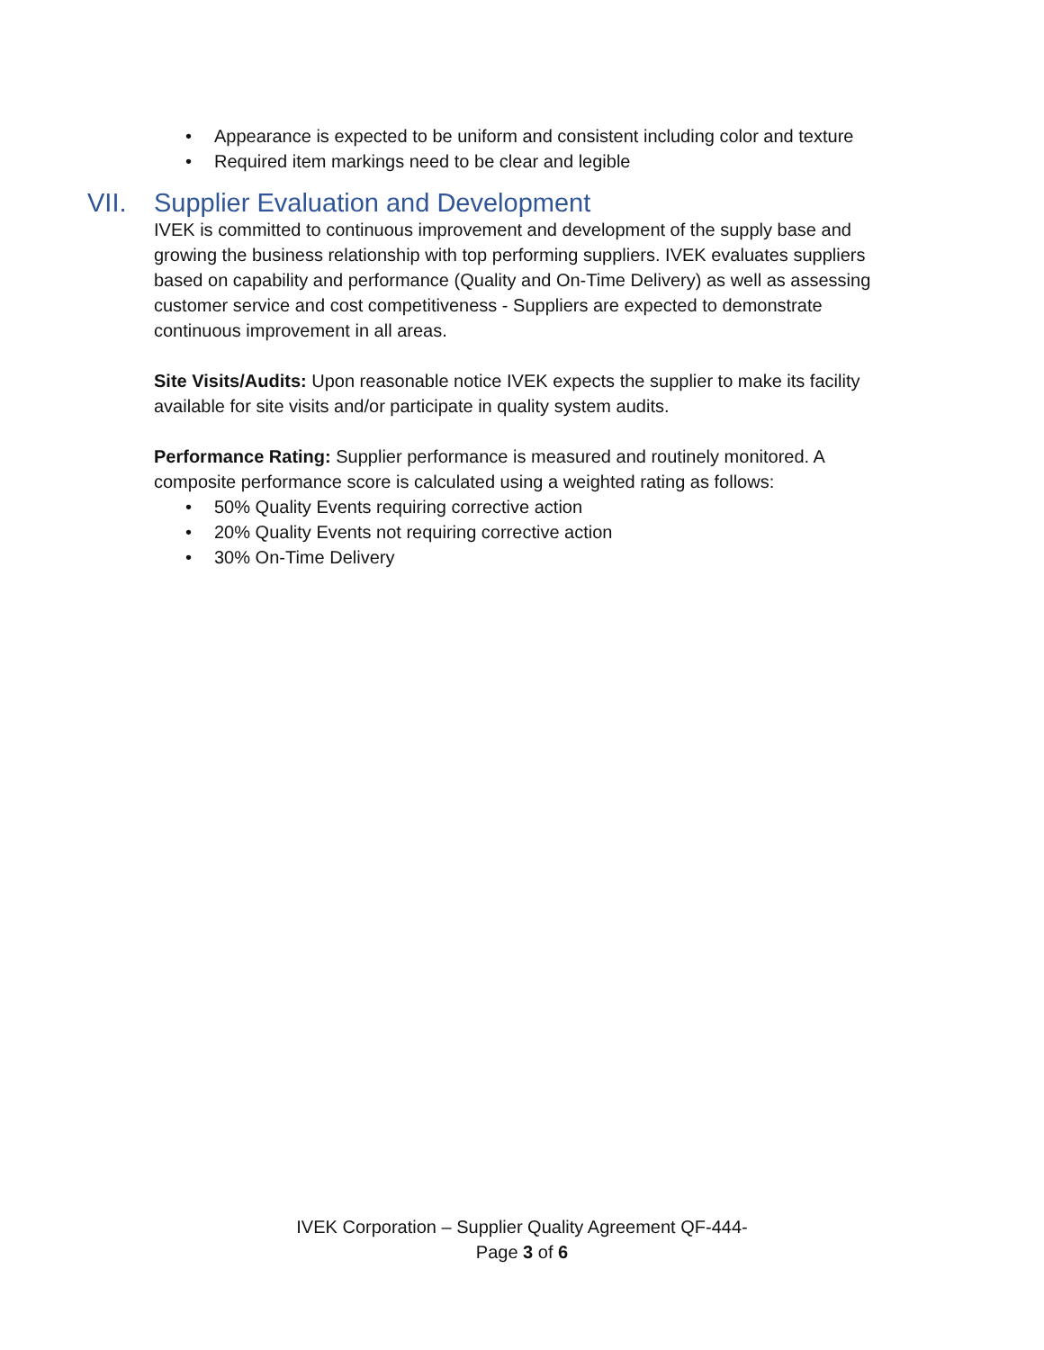• Appearance is expected to be uniform and consistent including color and texture
• Required item markings need to be clear and legible
VII. Supplier Evaluation and Development
IVEK is committed to continuous improvement and development of the supply base and growing the business relationship with top performing suppliers. IVEK evaluates suppliers based on capability and performance (Quality and On-Time Delivery) as well as assessing customer service and cost competitiveness - Suppliers are expected to demonstrate continuous improvement in all areas.
Site Visits/Audits: Upon reasonable notice IVEK expects the supplier to make its facility available for site visits and/or participate in quality system audits.
Performance Rating: Supplier performance is measured and routinely monitored. A composite performance score is calculated using a weighted rating as follows:
• 50% Quality Events requiring corrective action
• 20% Quality Events not requiring corrective action
• 30% On-Time Delivery
IVEK Corporation – Supplier Quality Agreement QF-444-
Page 3 of 6